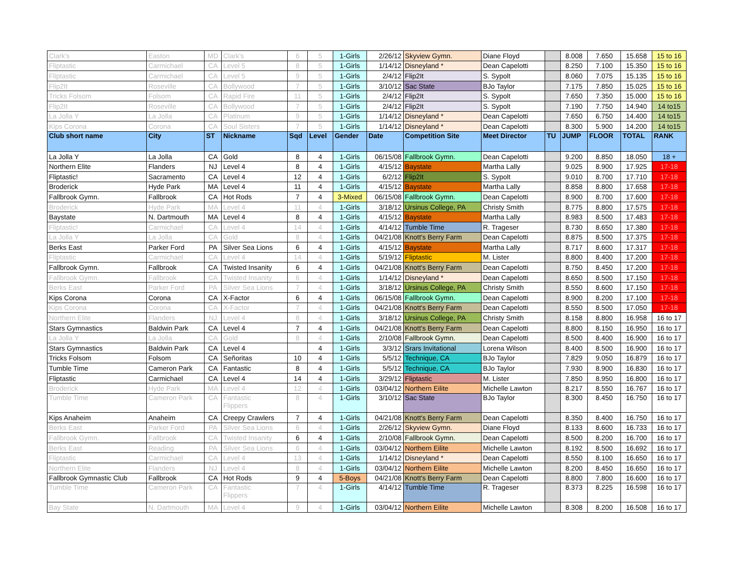| Clark's | Easton | MD | Clark's | 6 | 5 | 1-Girls | 2/26/12 | Skyview Gymn. | Diane Floyd | | 8.008 | 7.650 | 15.658 | 15 to 16 |
| Fliptastic | Carmichael | CA | Level 5 | 8 | 5 | 1-Girls | 1/14/12 | Disneyland * | Dean Capelotti | | 8.250 | 7.100 | 15.350 | 15 to 16 |
| Fliptastic | Carmichael | CA | Level 5 | 9 | 5 | 1-Girls | 2/4/12 | Flip2It | S. Sypolt | | 8.060 | 7.075 | 15.135 | 15 to 16 |
| Flip2It | Roseville | CA | Bollywood | 7 | 5 | 1-Girls | 3/10/12 | Sac State | BJo Taylor | | 7.175 | 7.850 | 15.025 | 15 to 16 |
| Tricks Folsom | Folsom | CA | Rapid Fire | 11 | 5 | 1-Girls | 2/4/12 | Flip2It | S. Sypolt | | 7.650 | 7.350 | 15.000 | 15 to 16 |
| Flip2It | Roseville | CA | Bollywood | 7 | 5 | 1-Girls | 2/4/12 | Flip2It | S. Sypolt | | 7.190 | 7.750 | 14.940 | 14 to15 |
| La Jolla Y | La Jolla | CA | Platinum | 9 | 5 | 1-Girls | 1/14/12 | Disneyland * | Dean Capelotti | | 7.650 | 6.750 | 14.400 | 14 to15 |
| Kips Corona | Corona | CA | Soul Sisters | 7 | 5 | 1-Girls | 1/14/12 | Disneyland * | Dean Capelotti | | 8.300 | 5.900 | 14.200 | 14 to15 |
| Club short name | City | ST | Nickname | Sqd | Level | Gender | Date | Competition Site | Meet Director | TU | JUMP | FLOOR | TOTAL | RANK |
| La Jolla Y | La Jolla | CA | Gold | 8 | 4 | 1-Girls | 06/15/08 | Fallbrook Gymn. | Dean Capelotti | | 9.200 | 8.850 | 18.050 | 18 + |
| Northern Elite | Flanders | NJ | Level 4 | 8 | 4 | 1-Girls | 4/15/12 | Baystate | Martha Lally | | 9.025 | 8.900 | 17.925 | 17-18 |
| Fliptastic! | Sacramento | CA | Level 4 | 12 | 4 | 1-Girls | 6/2/12 | Flip2It | S. Sypolt | | 9.010 | 8.700 | 17.710 | 17-18 |
| Broderick | Hyde Park | MA | Level 4 | 11 | 4 | 1-Girls | 4/15/12 | Baystate | Martha Lally | | 8.858 | 8.800 | 17.658 | 17-18 |
| Fallbrook Gymn. | Fallbrook | CA | Hot Rods | 7 | 4 | 3-Mixed | 06/15/08 | Fallbrook Gymn. | Dean Capelotti | | 8.900 | 8.700 | 17.600 | 17-18 |
| Broderick | Hyde Park | MA | Level 4 | 11 | 4 | 1-Girls | 3/18/12 | Ursinus College, PA | Christy Smith | | 8.775 | 8.800 | 17.575 | 17-18 |
| Baystate | N. Dartmouth | MA | Level 4 | 8 | 4 | 1-Girls | 4/15/12 | Baystate | Martha Lally | | 8.983 | 8.500 | 17.483 | 17-18 |
| Fliptastic! | Carmichael | CA | Level 4 | 14 | 4 | 1-Girls | 4/14/12 | Tumble Time | R. Trageser | | 8.730 | 8.650 | 17.380 | 17-18 |
| La Jolla Y | La Jolla | CA | Gold | 8 | 4 | 1-Girls | 04/21/08 | Knott's Berry Farm | Dean Capelotti | | 8.875 | 8.500 | 17.375 | 17-18 |
| Berks East | Parker Ford | PA | Silver Sea Lions | 6 | 4 | 1-Girls | 4/15/12 | Baystate | Martha Lally | | 8.717 | 8.600 | 17.317 | 17-18 |
| Fliptastic | Carmichael | CA | Level 4 | 14 | 4 | 1-Girls | 5/19/12 | Fliptastic | M. Lister | | 8.800 | 8.400 | 17.200 | 17-18 |
| Fallbrook Gymn. | Fallbrook | CA | Twisted Insanity | 6 | 4 | 1-Girls | 04/21/08 | Knott's Berry Farm | Dean Capelotti | | 8.750 | 8.450 | 17.200 | 17-18 |
| Fallbrook Gymn. | Fallbrook | CA | Twisted Insanity | 6 | 4 | 1-Girls | 1/14/12 | Disneyland * | Dean Capelotti | | 8.650 | 8.500 | 17.150 | 17-18 |
| Berks East | Parker Ford | PA | Silver Sea Lions | 7 | 4 | 1-Girls | 3/18/12 | Ursinus College, PA | Christy Smith | | 8.550 | 8.600 | 17.150 | 17-18 |
| Kips Corona | Corona | CA | X-Factor | 6 | 4 | 1-Girls | 06/15/08 | Fallbrook Gymn. | Dean Capelotti | | 8.900 | 8.200 | 17.100 | 17-18 |
| Kips Corona | Corona | CA | X-Factor | 7 | 4 | 1-Girls | 04/21/08 | Knott's Berry Farm | Dean Capelotti | | 8.550 | 8.500 | 17.050 | 17-18 |
| Northern Elite | Flanders | NJ | Level 4 | 8 | 4 | 1-Girls | 3/18/12 | Ursinus College, PA | Christy Smith | | 8.158 | 8.800 | 16.958 | 16 to 17 |
| Stars Gymnastics | Baldwin Park | CA | Level 4 | 7 | 4 | 1-Girls | 04/21/08 | Knott's Berry Farm | Dean Capelotti | | 8.800 | 8.150 | 16.950 | 16 to 17 |
| La Jolla Y | La Jolla | CA | Gold | 8 | 4 | 1-Girls | 2/10/08 | Fallbrook Gymn. | Dean Capelotti | | 8.500 | 8.400 | 16.900 | 16 to 17 |
| Stars Gymnastics | Baldwin Park | CA | Level 4 | | 4 | 1-Girls | 3/3/12 | Srars Invitational | Lorena Wilson | | 8.400 | 8.500 | 16.900 | 16 to 17 |
| Tricks Folsom | Folsom | CA | Señoritas | 10 | 4 | 1-Girls | 5/5/12 | Technique, CA | BJo Taylor | | 7.829 | 9.050 | 16.879 | 16 to 17 |
| Tumble Time | Cameron Park | CA | Fantastic | 8 | 4 | 1-Girls | 5/5/12 | Technique, CA | BJo Taylor | | 7.930 | 8.900 | 16.830 | 16 to 17 |
| Fliptastic | Carmichael | CA | Level 4 | 14 | 4 | 1-Girls | 3/29/12 | Fliptastic | M. Lister | | 7.850 | 8.950 | 16.800 | 16 to 17 |
| Broderick | Hyde Park | MA | Level 4 | 12 | 4 | 1-Girls | 03/04/12 | Northern Eilite | Michelle Lawton | | 8.217 | 8.550 | 16.767 | 16 to 17 |
| Tumble Time | Cameron Park | CA | Fantastic Flippers | 8 | 4 | 1-Girls | 3/10/12 | Sac State | BJo Taylor | | 8.300 | 8.450 | 16.750 | 16 to 17 |
| Kips Anaheim | Anaheim | CA | Creepy Crawlers | 7 | 4 | 1-Girls | 04/21/08 | Knott's Berry Farm | Dean Capelotti | | 8.350 | 8.400 | 16.750 | 16 to 17 |
| Berks East | Parker Ford | PA | Silver Sea Lions | 6 | 4 | 1-Girls | 2/26/12 | Skyview Gymn. | Diane Floyd | | 8.133 | 8.600 | 16.733 | 16 to 17 |
| Fallbrook Gymn. | Fallbrook | CA | Twisted Insanity | 6 | 4 | 1-Girls | 2/10/08 | Fallbrook Gymn. | Dean Capelotti | | 8.500 | 8.200 | 16.700 | 16 to 17 |
| Berks East | Reading | PA | Silver Sea Lions | 6 | 4 | 1-Girls | 03/04/12 | Northern Eilite | Michelle Lawton | | 8.192 | 8.500 | 16.692 | 16 to 17 |
| Fliptastic | Carmichael | CA | Level 4 | 13 | 4 | 1-Girls | 1/14/12 | Disneyland * | Dean Capelotti | | 8.550 | 8.100 | 16.650 | 16 to 17 |
| Northern Elite | Flanders | NJ | Level 4 | 8 | 4 | 1-Girls | 03/04/12 | Northern Eilite | Michelle Lawton | | 8.200 | 8.450 | 16.650 | 16 to 17 |
| Fallbrook Gymnastic Club | Fallbrook | CA | Hot Rods | 9 | 4 | 5-Boys | 04/21/08 | Knott's Berry Farm | Dean Capelotti | | 8.800 | 7.800 | 16.600 | 16 to 17 |
| Tumble Time | Cameron Park | CA | Fantastic Flippers | 7 | 4 | 1-Girls | 4/14/12 | Tumble Time | R. Trageser | | 8.373 | 8.225 | 16.598 | 16 to 17 |
| Bay State | N. Dartmouth | MA | Level 4 | 9 | 4 | 1-Girls | 03/04/12 | Northern Eilite | Michelle Lawton | | 8.308 | 8.200 | 16.508 | 16 to 17 |